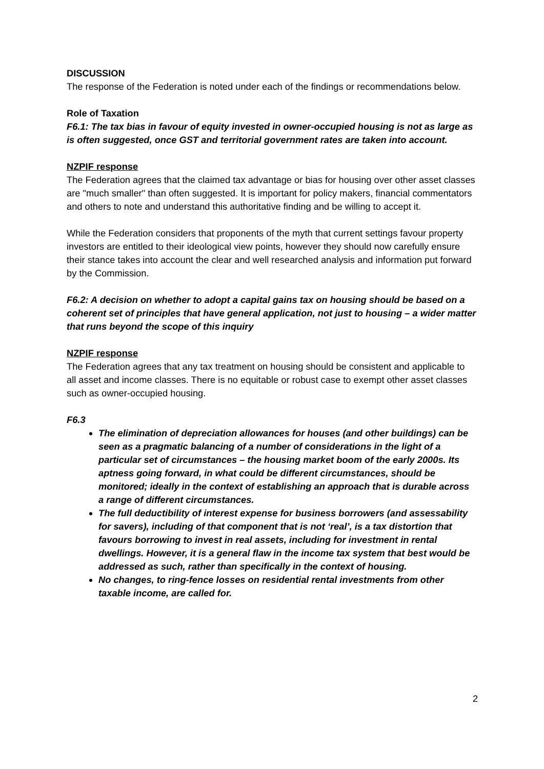DISCUSSION
The response of the Federation is noted under each of the findings or recommendations below.
Role of Taxation
F6.1: The tax bias in favour of equity invested in owner-occupied housing is not as large as is often suggested, once GST and territorial government rates are taken into account.
NZPIF response
The Federation agrees that the claimed tax advantage or bias for housing over other asset classes are "much smaller" than often suggested. It is important for policy makers, financial commentators and others to note and understand this authoritative finding and be willing to accept it.
While the Federation considers that proponents of the myth that current settings favour property investors are entitled to their ideological view points, however they should now carefully ensure their stance takes into account the clear and well researched analysis and information put forward by the Commission.
F6.2: A decision on whether to adopt a capital gains tax on housing should be based on a coherent set of principles that have general application, not just to housing – a wider matter that runs beyond the scope of this inquiry
NZPIF response
The Federation agrees that any tax treatment on housing should be consistent and applicable to all asset and income classes. There is no equitable or robust case to exempt other asset classes such as owner-occupied housing.
F6.3
The elimination of depreciation allowances for houses (and other buildings) can be seen as a pragmatic balancing of a number of considerations in the light of a particular set of circumstances – the housing market boom of the early 2000s. Its aptness going forward, in what could be different circumstances, should be monitored; ideally in the context of establishing an approach that is durable across a range of different circumstances.
The full deductibility of interest expense for business borrowers (and assessability for savers), including of that component that is not ‘real’, is a tax distortion that favours borrowing to invest in real assets, including for investment in rental dwellings. However, it is a general flaw in the income tax system that best would be addressed as such, rather than specifically in the context of housing.
No changes, to ring-fence losses on residential rental investments from other taxable income, are called for.
2